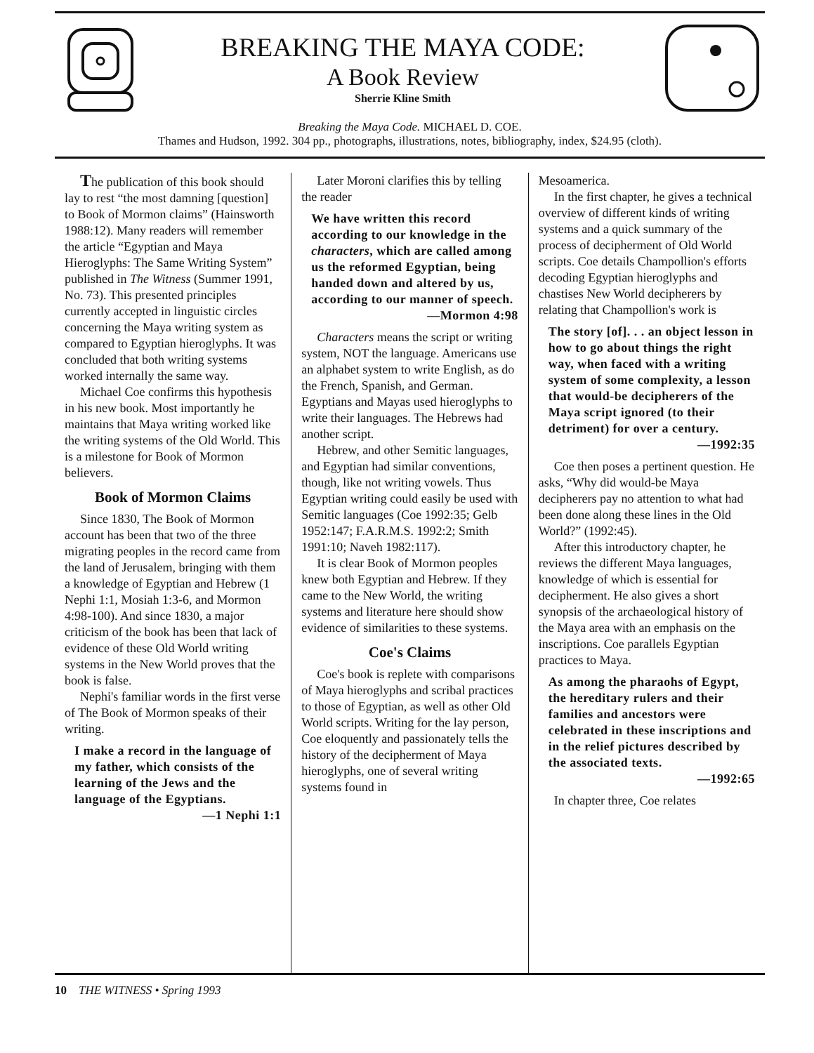BREAKING THE MAYA CODE:
A Book Review
Sherrie Kline Smith
Breaking the Maya Code. MICHAEL D. COE.
Thames and Hudson, 1992. 304 pp., photographs, illustrations, notes, bibliography, index, $24.95 (cloth).
The publication of this book should lay to rest “the most damning [question] to Book of Mormon claims” (Hainsworth 1988:12). Many readers will remember the article “Egyptian and Maya Hieroglyphs: The Same Writing System” published in The Witness (Summer 1991, No. 73). This presented principles currently accepted in linguistic circles concerning the Maya writing system as compared to Egyptian hieroglyphs. It was concluded that both writing systems worked internally the same way.
Michael Coe confirms this hypothesis in his new book. Most importantly he maintains that Maya writing worked like the writing systems of the Old World. This is a milestone for Book of Mormon believers.
Book of Mormon Claims
Since 1830, The Book of Mormon account has been that two of the three migrating peoples in the record came from the land of Jerusalem, bringing with them a knowledge of Egyptian and Hebrew (1 Nephi 1:1, Mosiah 1:3-6, and Mormon 4:98-100). And since 1830, a major criticism of the book has been that lack of evidence of these Old World writing systems in the New World proves that the book is false.
Nephi's familiar words in the first verse of The Book of Mormon speaks of their writing.
I make a record in the language of my father, which consists of the learning of the Jews and the language of the Egyptians.
—1 Nephi 1:1
Later Moroni clarifies this by telling the reader
We have written this record according to our knowledge in the characters, which are called among us the reformed Egyptian, being handed down and altered by us, according to our manner of speech.
—Mormon 4:98
Characters means the script or writing system, NOT the language. Americans use an alphabet system to write English, as do the French, Spanish, and German. Egyptians and Mayas used hieroglyphs to write their languages. The Hebrews had another script.
Hebrew, and other Semitic languages, and Egyptian had similar conventions, though, like not writing vowels. Thus Egyptian writing could easily be used with Semitic languages (Coe 1992:35; Gelb 1952:147; F.A.R.M.S. 1992:2; Smith 1991:10; Naveh 1982:117).
It is clear Book of Mormon peoples knew both Egyptian and Hebrew. If they came to the New World, the writing systems and literature here should show evidence of similarities to these systems.
Coe's Claims
Coe's book is replete with comparisons of Maya hieroglyphs and scribal practices to those of Egyptian, as well as other Old World scripts. Writing for the lay person, Coe eloquently and passionately tells the history of the decipherment of Maya hieroglyphs, one of several writing systems found in
Mesoamerica.
In the first chapter, he gives a technical overview of different kinds of writing systems and a quick summary of the process of decipherment of Old World scripts. Coe details Champollion's efforts decoding Egyptian hieroglyphs and chastises New World decipherers by relating that Champollion's work is
The story [of]. . . an object lesson in how to go about things the right way, when faced with a writing system of some complexity, a lesson that would-be decipherers of the Maya script ignored (to their detriment) for over a century.
—1992:35
Coe then poses a pertinent question. He asks, “Why did would-be Maya decipherers pay no attention to what had been done along these lines in the Old World?” (1992:45).
After this introductory chapter, he reviews the different Maya languages, knowledge of which is essential for decipherment. He also gives a short synopsis of the archaeological history of the Maya area with an emphasis on the inscriptions. Coe parallels Egyptian practices to Maya.
As among the pharaohs of Egypt, the hereditary rulers and their families and ancestors were celebrated in these inscriptions and in the relief pictures described by the associated texts.
—1992:65
In chapter three, Coe relates
10 THE WITNESS • Spring 1993